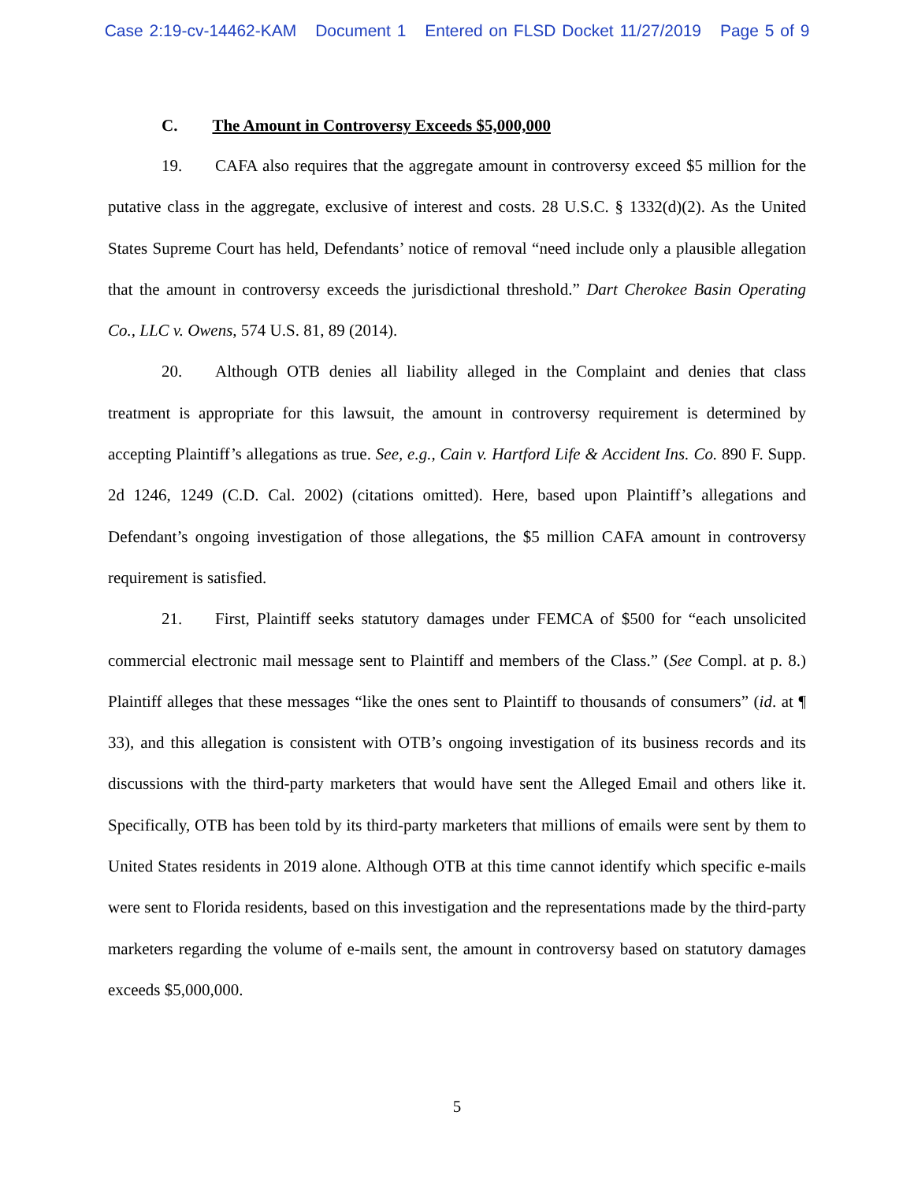Case 2:19-cv-14462-KAM Document 1 Entered on FLSD Docket 11/27/2019 Page 5 of 9
C. The Amount in Controversy Exceeds $5,000,000
19. CAFA also requires that the aggregate amount in controversy exceed $5 million for the putative class in the aggregate, exclusive of interest and costs. 28 U.S.C. § 1332(d)(2). As the United States Supreme Court has held, Defendants’ notice of removal “need include only a plausible allegation that the amount in controversy exceeds the jurisdictional threshold.” Dart Cherokee Basin Operating Co., LLC v. Owens, 574 U.S. 81, 89 (2014).
20. Although OTB denies all liability alleged in the Complaint and denies that class treatment is appropriate for this lawsuit, the amount in controversy requirement is determined by accepting Plaintiff’s allegations as true. See, e.g., Cain v. Hartford Life & Accident Ins. Co. 890 F. Supp. 2d 1246, 1249 (C.D. Cal. 2002) (citations omitted). Here, based upon Plaintiff’s allegations and Defendant’s ongoing investigation of those allegations, the $5 million CAFA amount in controversy requirement is satisfied.
21. First, Plaintiff seeks statutory damages under FEMCA of $500 for “each unsolicited commercial electronic mail message sent to Plaintiff and members of the Class.” (See Compl. at p. 8.) Plaintiff alleges that these messages “like the ones sent to Plaintiff to thousands of consumers” (id. at ¶ 33), and this allegation is consistent with OTB’s ongoing investigation of its business records and its discussions with the third-party marketers that would have sent the Alleged Email and others like it. Specifically, OTB has been told by its third-party marketers that millions of emails were sent by them to United States residents in 2019 alone. Although OTB at this time cannot identify which specific e-mails were sent to Florida residents, based on this investigation and the representations made by the third-party marketers regarding the volume of e-mails sent, the amount in controversy based on statutory damages exceeds $5,000,000.
5